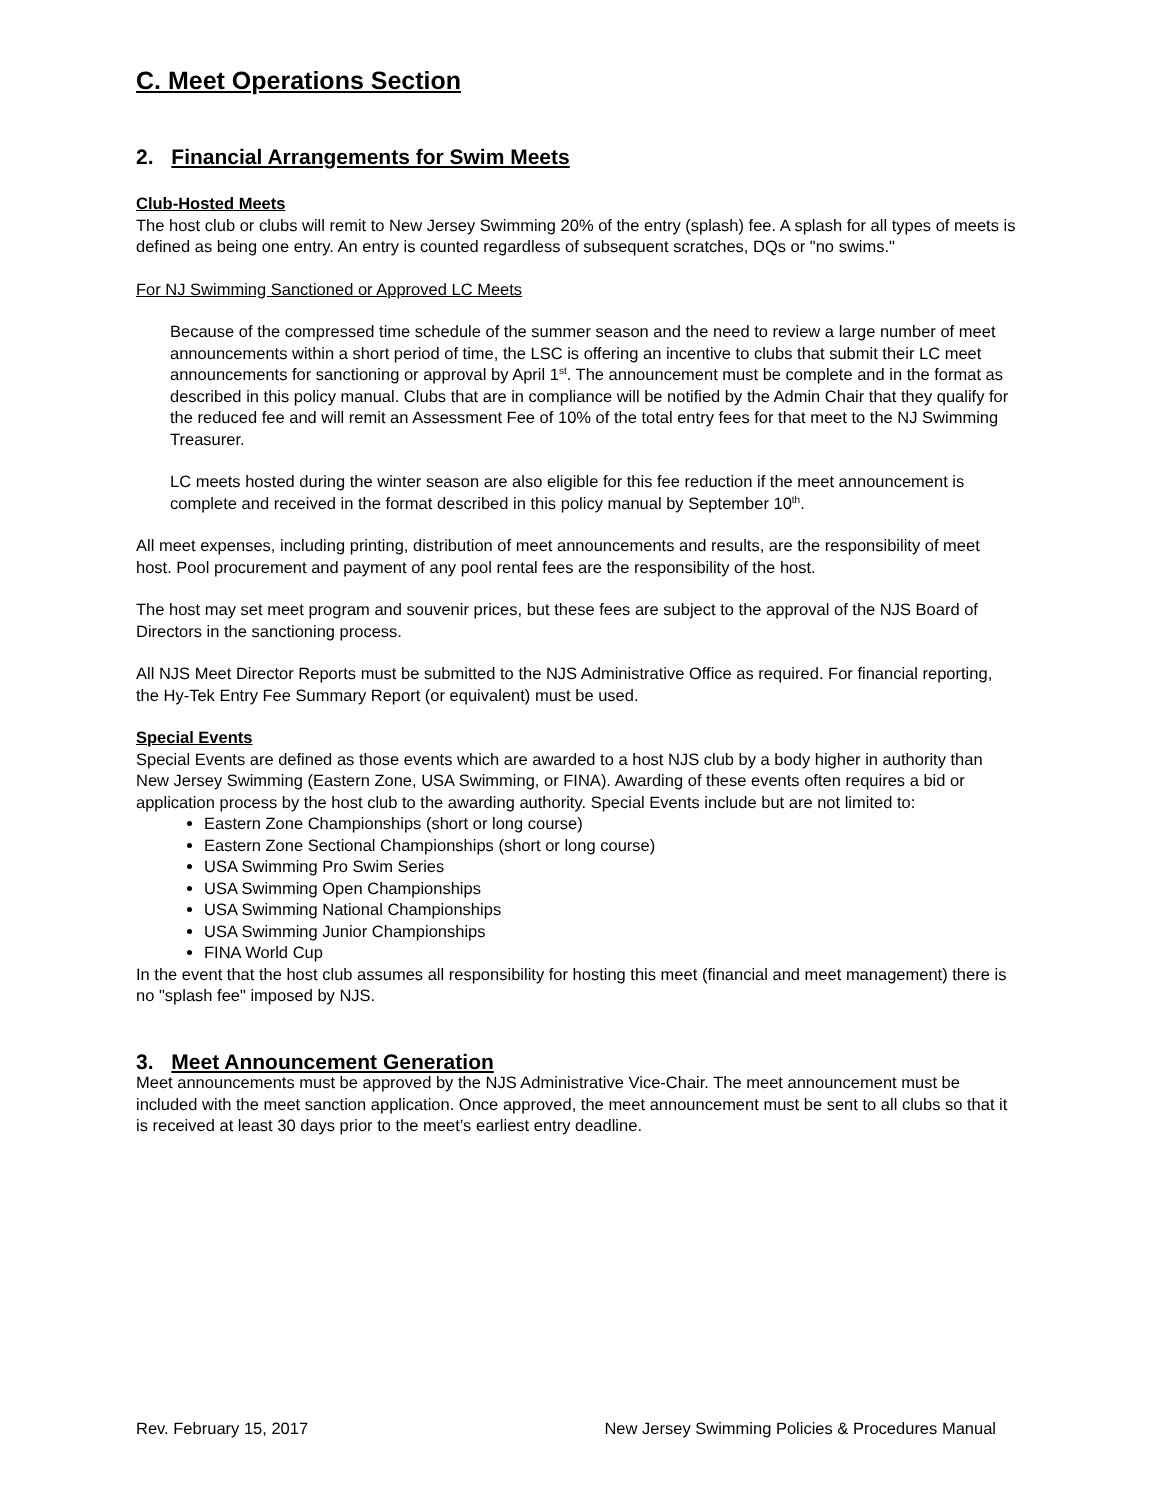C. Meet Operations Section
2. Financial Arrangements for Swim Meets
Club-Hosted Meets
The host club or clubs will remit to New Jersey Swimming 20% of the entry (splash) fee. A splash for all types of meets is defined as being one entry. An entry is counted regardless of subsequent scratches, DQs or "no swims."
For NJ Swimming Sanctioned or Approved LC Meets
Because of the compressed time schedule of the summer season and the need to review a large number of meet announcements within a short period of time, the LSC is offering an incentive to clubs that submit their LC meet announcements for sanctioning or approval by April 1<sup>st</sup>. The announcement must be complete and in the format as described in this policy manual. Clubs that are in compliance will be notified by the Admin Chair that they qualify for the reduced fee and will remit an Assessment Fee of 10% of the total entry fees for that meet to the NJ Swimming Treasurer.
LC meets hosted during the winter season are also eligible for this fee reduction if the meet announcement is complete and received in the format described in this policy manual by September 10<sup>th</sup>.
All meet expenses, including printing, distribution of meet announcements and results, are the responsibility of meet host. Pool procurement and payment of any pool rental fees are the responsibility of the host.
The host may set meet program and souvenir prices, but these fees are subject to the approval of the NJS Board of Directors in the sanctioning process.
All NJS Meet Director Reports must be submitted to the NJS Administrative Office as required. For financial reporting, the Hy-Tek Entry Fee Summary Report (or equivalent) must be used.
Special Events
Special Events are defined as those events which are awarded to a host NJS club by a body higher in authority than New Jersey Swimming (Eastern Zone, USA Swimming, or FINA). Awarding of these events often requires a bid or application process by the host club to the awarding authority. Special Events include but are not limited to:
Eastern Zone Championships (short or long course)
Eastern Zone Sectional Championships (short or long course)
USA Swimming Pro Swim Series
USA Swimming Open Championships
USA Swimming National Championships
USA Swimming Junior Championships
FINA World Cup
In the event that the host club assumes all responsibility for hosting this meet (financial and meet management) there is no "splash fee" imposed by NJS.
3. Meet Announcement Generation
Meet announcements must be approved by the NJS Administrative Vice-Chair. The meet announcement must be included with the meet sanction application. Once approved, the meet announcement must be sent to all clubs so that it is received at least 30 days prior to the meet’s earliest entry deadline.
Rev. February 15, 2017 New Jersey Swimming Policies & Procedures Manual